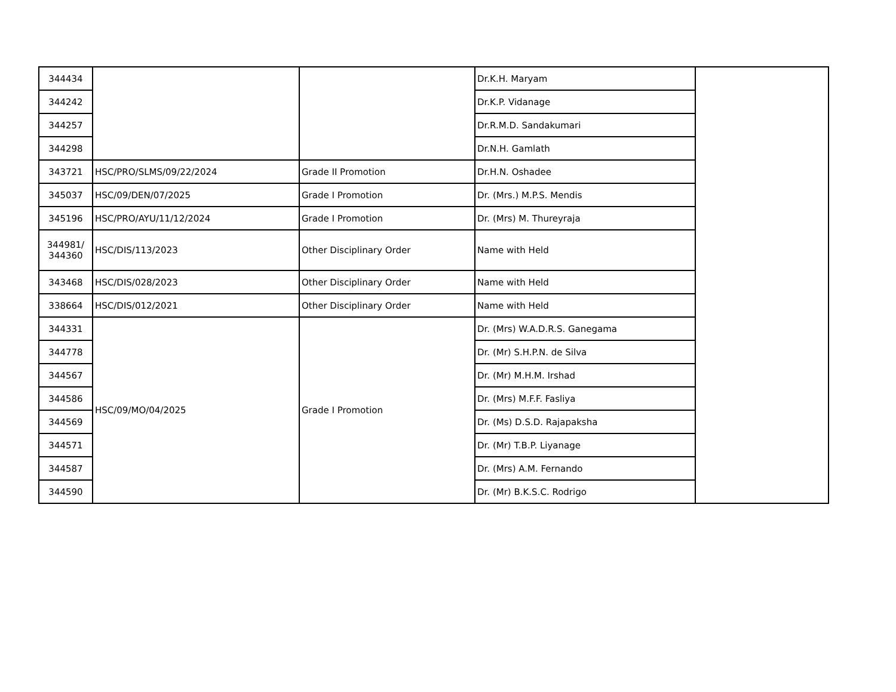| 344434 | | | Dr.K.H. Maryam | |
| 344242 | | | Dr.K.P. Vidanage | |
| 344257 | | | Dr.R.M.D. Sandakumari | |
| 344298 | | | Dr.N.H. Gamlath | |
| 343721 | HSC/PRO/SLMS/09/22/2024 | Grade II Promotion | Dr.H.N. Oshadee | |
| 345037 | HSC/09/DEN/07/2025 | Grade I Promotion | Dr. (Mrs.) M.P.S. Mendis | |
| 345196 | HSC/PRO/AYU/11/12/2024 | Grade I Promotion | Dr. (Mrs) M. Thureyraja | |
| 344981/ 344360 | HSC/DIS/113/2023 | Other Disciplinary Order | Name with Held | |
| 343468 | HSC/DIS/028/2023 | Other Disciplinary Order | Name with Held | |
| 338664 | HSC/DIS/012/2021 | Other Disciplinary Order | Name with Held | |
| 344331 | HSC/09/MO/04/2025 | Grade I Promotion | Dr. (Mrs) W.A.D.R.S. Ganegama | |
| 344778 | | | Dr. (Mr) S.H.P.N. de Silva | |
| 344567 | | | Dr. (Mr) M.H.M. Irshad | |
| 344586 | | | Dr. (Mrs) M.F.F. Fasliya | |
| 344569 | | | Dr. (Ms) D.S.D. Rajapaksha | |
| 344571 | | | Dr. (Mr) T.B.P. Liyanage | |
| 344587 | | | Dr. (Mrs) A.M. Fernando | |
| 344590 | | | Dr. (Mr) B.K.S.C. Rodrigo | |